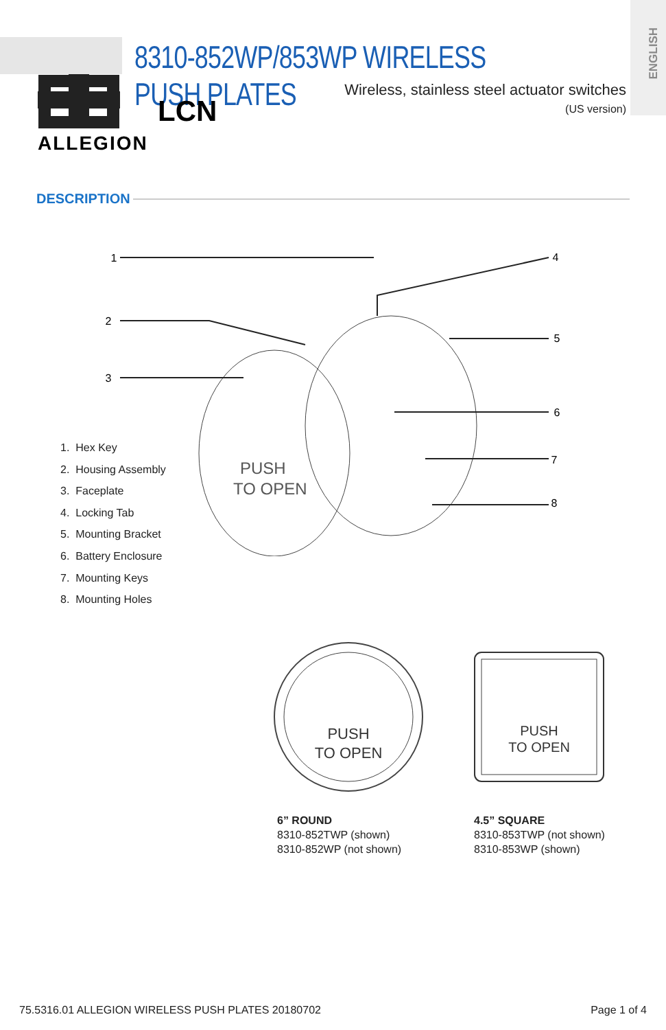ENGLISH
8310-852WP/853WP WIRELESS PUSH PLATES
Wireless, stainless steel actuator switches
(US version)
LCN
ALLEGION
DESCRIPTION
PUSH
TO OPEN
1
2
3
4
5
6
7
8
1. Hex Key
2. Housing Assembly
3. Faceplate
4. Locking Tab
5. Mounting Bracket
6. Battery Enclosure
7. Mounting Keys
8. Mounting Holes
PUSH
TO OPEN
PUSH
TO OPEN
6” ROUND
8310-852TWP (shown)
8310-852WP (not shown)
4.5” SQUARE
8310-853TWP (not shown)
8310-853WP (shown)
75.5316.01 ALLEGION WIRELESS PUSH PLATES 20180702
Page 1 of 4